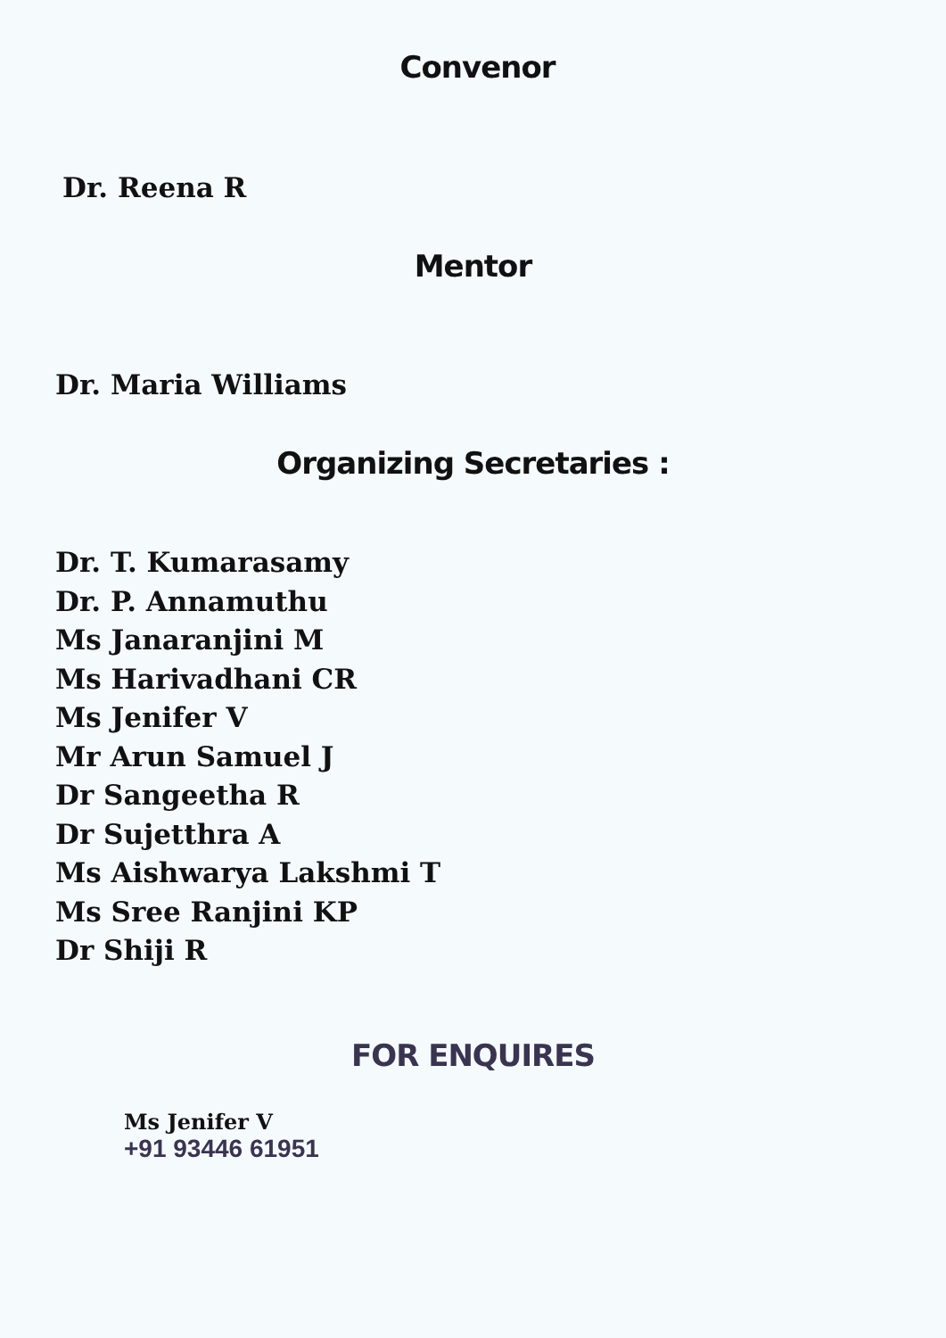Convenor
Dr. Reena R
Mentor
Dr. Maria Williams
Organizing Secretaries :
Dr. T. Kumarasamy
Dr. P. Annamuthu
Ms Janaranjini M
Ms Harivadhani CR
Ms Jenifer V
Mr Arun Samuel J
Dr Sangeetha R
Dr Sujetthra A
Ms Aishwarya Lakshmi T
Ms Sree Ranjini KP
Dr Shiji R
FOR ENQUIRES
Ms Jenifer V
+91 93446 61951